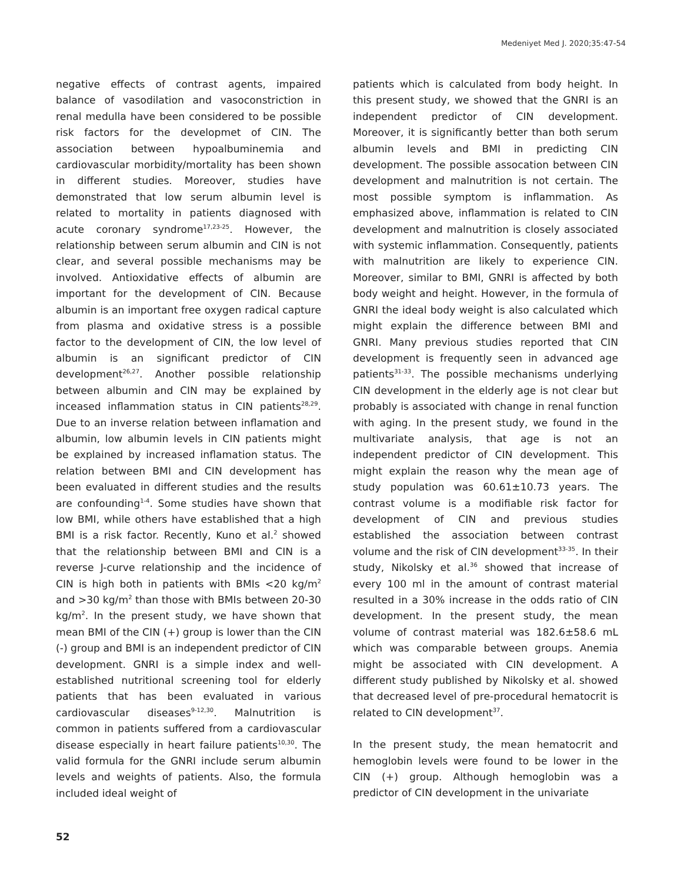Medeniyet Med J. 2020;35:47-54
negative effects of contrast agents, impaired balance of vasodilation and vasoconstriction in renal medulla have been considered to be possible risk factors for the developmet of CIN. The association between hypoalbuminemia and cardiovascular morbidity/mortality has been shown in different studies. Moreover, studies have demonstrated that low serum albumin level is related to mortality in patients diagnosed with acute coronary syndrome<sup>17,23-25</sup>. However, the relationship between serum albumin and CIN is not clear, and several possible mechanisms may be involved. Antioxidative effects of albumin are important for the development of CIN. Because albumin is an important free oxygen radical capture from plasma and oxidative stress is a possible factor to the development of CIN, the low level of albumin is an significant predictor of CIN development<sup>26,27</sup>. Another possible relationship between albumin and CIN may be explained by inceased inflammation status in CIN patients<sup>28,29</sup>. Due to an inverse relation between inflamation and albumin, low albumin levels in CIN patients might be explained by increased inflamation status. The relation between BMI and CIN development has been evaluated in different studies and the results are confounding<sup>1-4</sup>. Some studies have shown that low BMI, while others have established that a high BMI is a risk factor. Recently, Kuno et al.<sup>2</sup> showed that the relationship between BMI and CIN is a reverse J-curve relationship and the incidence of CIN is high both in patients with BMIs <20 kg/m<sup>2</sup> and >30 kg/m<sup>2</sup> than those with BMIs between 20-30 kg/m<sup>2</sup>. In the present study, we have shown that mean BMI of the CIN (+) group is lower than the CIN (-) group and BMI is an independent predictor of CIN development. GNRI is a simple index and well-established nutritional screening tool for elderly patients that has been evaluated in various cardiovascular diseases<sup>9-12,30</sup>. Malnutrition is common in patients suffered from a cardiovascular disease especially in heart failure patients<sup>10,30</sup>. The valid formula for the GNRI include serum albumin levels and weights of patients. Also, the formula included ideal weight of
patients which is calculated from body height. In this present study, we showed that the GNRI is an independent predictor of CIN development. Moreover, it is significantly better than both serum albumin levels and BMI in predicting CIN development. The possible assocation between CIN development and malnutrition is not certain. The most possible symptom is inflammation. As emphasized above, inflammation is related to CIN development and malnutrition is closely associated with systemic inflammation. Consequently, patients with malnutrition are likely to experience CIN. Moreover, similar to BMI, GNRI is affected by both body weight and height. However, in the formula of GNRI the ideal body weight is also calculated which might explain the difference between BMI and GNRI. Many previous studies reported that CIN development is frequently seen in advanced age patients<sup>31-33</sup>. The possible mechanisms underlying CIN development in the elderly age is not clear but probably is associated with change in renal function with aging. In the present study, we found in the multivariate analysis, that age is not an independent predictor of CIN development. This might explain the reason why the mean age of study population was 60.61±10.73 years. The contrast volume is a modifiable risk factor for development of CIN and previous studies established the association between contrast volume and the risk of CIN development<sup>33-35</sup>. In their study, Nikolsky et al.<sup>36</sup> showed that increase of every 100 ml in the amount of contrast material resulted in a 30% increase in the odds ratio of CIN development. In the present study, the mean volume of contrast material was 182.6±58.6 mL which was comparable between groups. Anemia might be associated with CIN development. A different study published by Nikolsky et al. showed that decreased level of pre-procedural hematocrit is related to CIN development<sup>37</sup>.
In the present study, the mean hematocrit and hemoglobin levels were found to be lower in the CIN (+) group. Although hemoglobin was a predictor of CIN development in the univariate
52